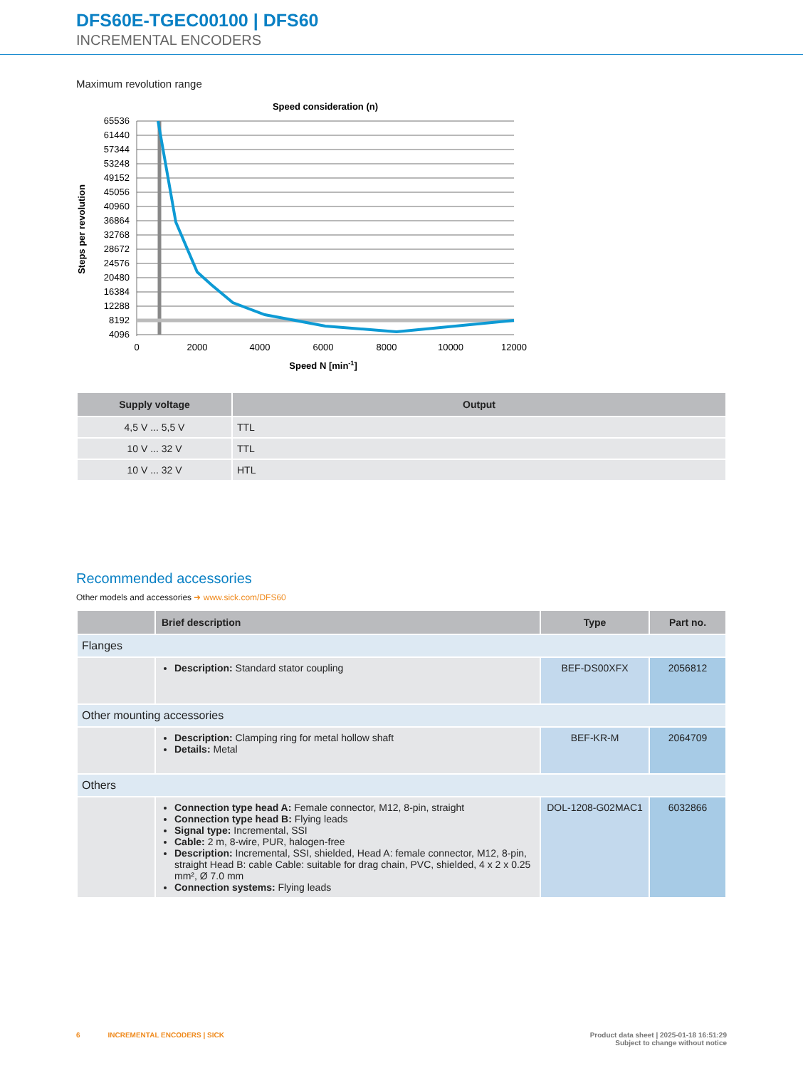DFS60E-TGEC00100 | DFS60
INCREMENTAL ENCODERS
Maximum revolution range
Speed consideration (n)
65536
61440
57344
53248
49152
45056
40960
36864
32768
28672
24576
20480
16384
12288
8192
4096
0
2000
4000
6000
8000
10000
12000
Speed N [min-1]
Steps per revolution
| Supply voltage | Output |
| --- | --- |
| 4,5 V ... 5,5 V | TTL |
| 10 V ... 32 V | TTL |
| 10 V ... 32 V | HTL |
Recommended accessories
Other models and accessories ➜ www.sick.com/DFS60
| | Brief description | Type | Part no. |
| --- | --- | --- | --- |
| Flanges | | | |
| | Description: Standard stator coupling | BEF-DS00XFX | 2056812 |
| Other mounting accessories | | | |
| | Description: Clamping ring for metal hollow shaft Details: Metal | BEF-KR-M | 2064709 |
| Others | | | |
| | Connection type head A: Female connector, M12, 8-pin, straight Connection type head B: Flying leads Signal type: Incremental, SSI Cable: 2 m, 8-wire, PUR, halogen-free Description: Incremental, SSI, shielded, Head A: female connector, M12, 8-pin, straight Head B: cable Cable: suitable for drag chain, PVC, shielded, 4 x 2 x 0.25 mm², Ø 7.0 mm Connection systems: Flying leads | DOL-1208-G02MAC1 | 6032866 |
6 INCREMENTAL ENCODERS | SICK Product data sheet | 2025-01-18 16:51:29
Subject to change without notice